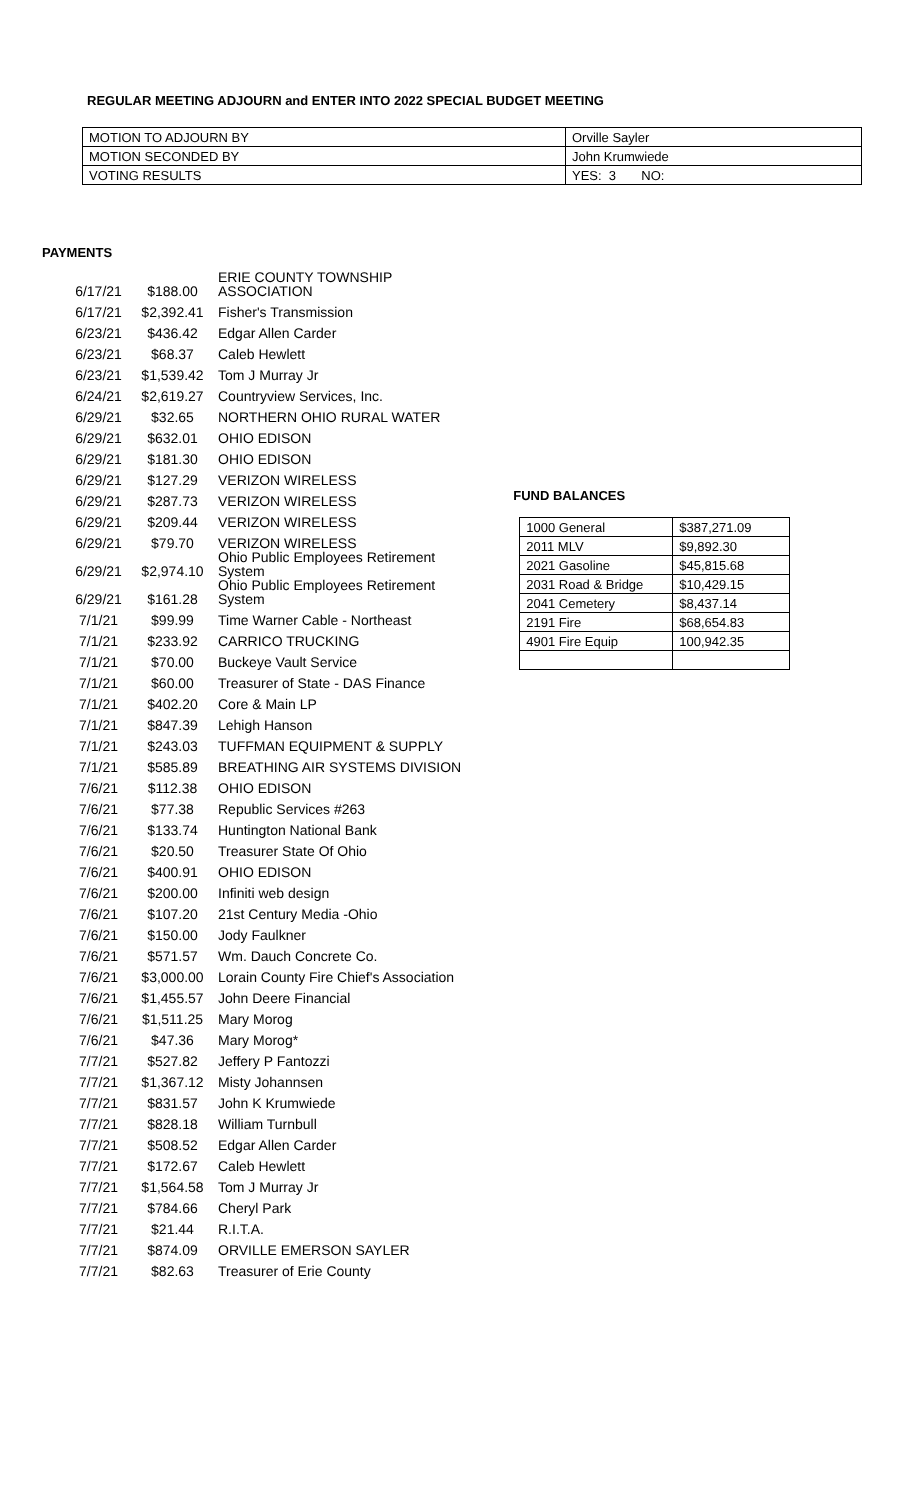REGULAR MEETING ADJOURN and ENTER INTO 2022 SPECIAL BUDGET MEETING
| MOTION TO ADJOURN BY | Orville Sayler |
| MOTION SECONDED BY | John Krumwiede |
| VOTING RESULTS | YES: 3 NO: |
PAYMENTS
| 6/17/21 | $188.00 | ERIE COUNTY TOWNSHIP ASSOCIATION |
| 6/17/21 | $2,392.41 | Fisher's Transmission |
| 6/23/21 | $436.42 | Edgar Allen Carder |
| 6/23/21 | $68.37 | Caleb Hewlett |
| 6/23/21 | $1,539.42 | Tom J Murray Jr |
| 6/24/21 | $2,619.27 | Countryview Services, Inc. |
| 6/29/21 | $32.65 | NORTHERN OHIO RURAL WATER |
| 6/29/21 | $632.01 | OHIO EDISON |
| 6/29/21 | $181.30 | OHIO EDISON |
| 6/29/21 | $127.29 | VERIZON WIRELESS |
| 6/29/21 | $287.73 | VERIZON WIRELESS |
| 6/29/21 | $209.44 | VERIZON WIRELESS |
| 6/29/21 | $79.70 | VERIZON WIRELESS |
| 6/29/21 | $2,974.10 | Ohio Public Employees Retirement System |
| 6/29/21 | $161.28 | Ohio Public Employees Retirement System |
| 7/1/21 | $99.99 | Time Warner Cable - Northeast |
| 7/1/21 | $233.92 | CARRICO TRUCKING |
| 7/1/21 | $70.00 | Buckeye Vault Service |
| 7/1/21 | $60.00 | Treasurer of State - DAS Finance |
| 7/1/21 | $402.20 | Core & Main LP |
| 7/1/21 | $847.39 | Lehigh Hanson |
| 7/1/21 | $243.03 | TUFFMAN EQUIPMENT & SUPPLY |
| 7/1/21 | $585.89 | BREATHING AIR SYSTEMS DIVISION |
| 7/6/21 | $112.38 | OHIO EDISON |
| 7/6/21 | $77.38 | Republic Services #263 |
| 7/6/21 | $133.74 | Huntington National Bank |
| 7/6/21 | $20.50 | Treasurer State Of Ohio |
| 7/6/21 | $400.91 | OHIO EDISON |
| 7/6/21 | $200.00 | Infiniti web design |
| 7/6/21 | $107.20 | 21st Century Media -Ohio |
| 7/6/21 | $150.00 | Jody Faulkner |
| 7/6/21 | $571.57 | Wm. Dauch Concrete Co. |
| 7/6/21 | $3,000.00 | Lorain County Fire Chief's Association |
| 7/6/21 | $1,455.57 | John Deere Financial |
| 7/6/21 | $1,511.25 | Mary Morog |
| 7/6/21 | $47.36 | Mary Morog* |
| 7/7/21 | $527.82 | Jeffery P Fantozzi |
| 7/7/21 | $1,367.12 | Misty Johannsen |
| 7/7/21 | $831.57 | John K Krumwiede |
| 7/7/21 | $828.18 | William Turnbull |
| 7/7/21 | $508.52 | Edgar Allen Carder |
| 7/7/21 | $172.67 | Caleb Hewlett |
| 7/7/21 | $1,564.58 | Tom J Murray Jr |
| 7/7/21 | $784.66 | Cheryl Park |
| 7/7/21 | $21.44 | R.I.T.A. |
| 7/7/21 | $874.09 | ORVILLE EMERSON SAYLER |
| 7/7/21 | $82.63 | Treasurer of Erie County |
FUND BALANCES
| 1000 General | $387,271.09 |
| 2011 MLV | $9,892.30 |
| 2021 Gasoline | $45,815.68 |
| 2031 Road & Bridge | $10,429.15 |
| 2041 Cemetery | $8,437.14 |
| 2191 Fire | $68,654.83 |
| 4901 Fire Equip | 100,942.35 |